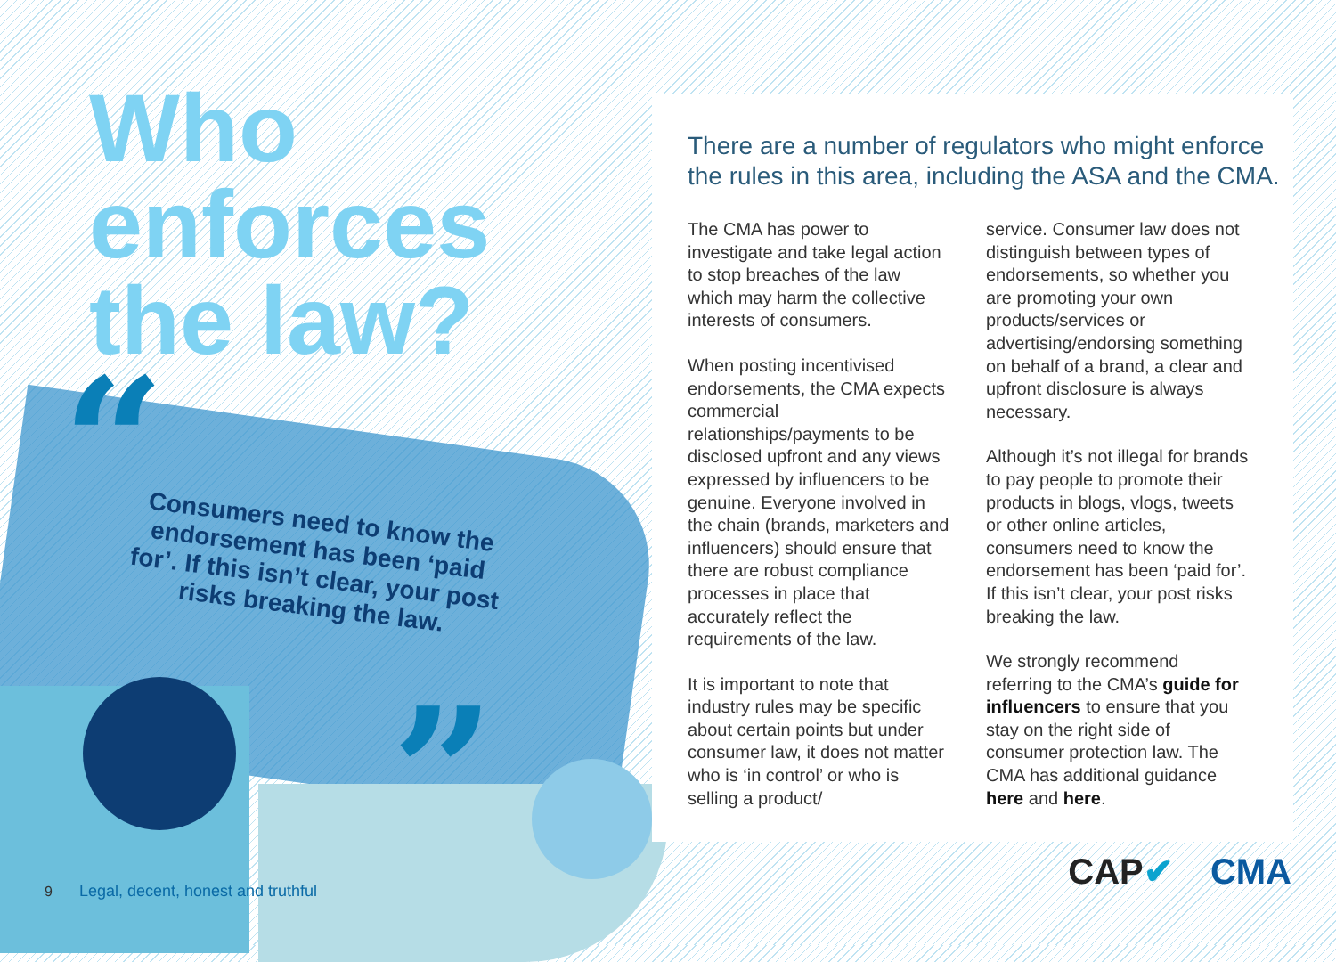Who
enforces
the law?
“
Consumers need to know the endorsement has been ‘paid for’. If this isn’t clear, your post risks breaking the law.
”
9 Legal, decent, honest and truthful
There are a number of regulators who might enforce the rules in this area, including the ASA and the CMA.
The CMA has power to investigate and take legal action to stop breaches of the law which may harm the collective interests of consumers.
When posting incentivised endorsements, the CMA expects commercial relationships/payments to be disclosed upfront and any views expressed by influencers to be genuine. Everyone involved in the chain (brands, marketers and influencers) should ensure that there are robust compliance processes in place that accurately reflect the requirements of the law.
It is important to note that industry rules may be specific about certain points but under consumer law, it does not matter who is ‘in control’ or who is selling a product/
service. Consumer law does not distinguish between types of endorsements, so whether you are promoting your own products/services or advertising/endorsing something on behalf of a brand, a clear and upfront disclosure is always necessary.
Although it’s not illegal for brands to pay people to promote their products in blogs, vlogs, tweets or other online articles, consumers need to know the endorsement has been ‘paid for’. If this isn’t clear, your post risks breaking the law.
We strongly recommend referring to the CMA’s guide for influencers to ensure that you stay on the right side of consumer protection law. The CMA has additional guidance here and here.
CAP✔ CMA